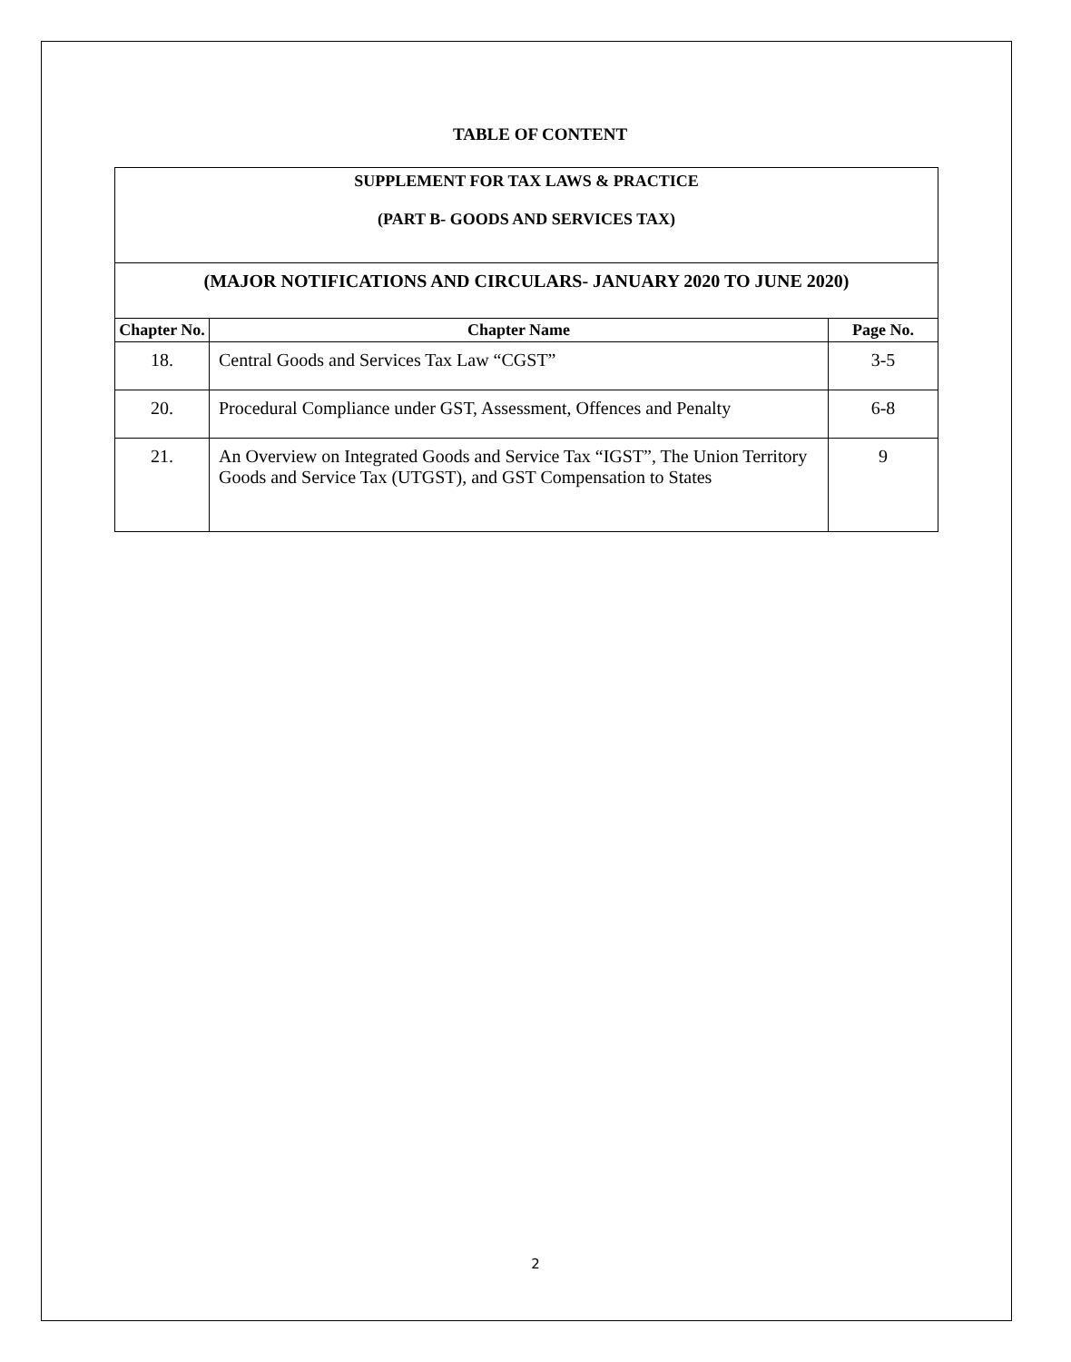TABLE OF CONTENT
| SUPPLEMENT FOR TAX LAWS & PRACTICE (PART B- GOODS AND SERVICES TAX) | | |
| (MAJOR NOTIFICATIONS AND CIRCULARS- JANUARY 2020 TO JUNE 2020) | | |
| Chapter No. | Chapter Name | Page No. |
| 18. | Central Goods and Services Tax Law “CGST” | 3-5 |
| 20. | Procedural Compliance under GST, Assessment, Offences and Penalty | 6-8 |
| 21. | An Overview on Integrated Goods and Service Tax “IGST”, The Union Territory Goods and Service Tax (UTGST), and GST Compensation to States | 9 |
2